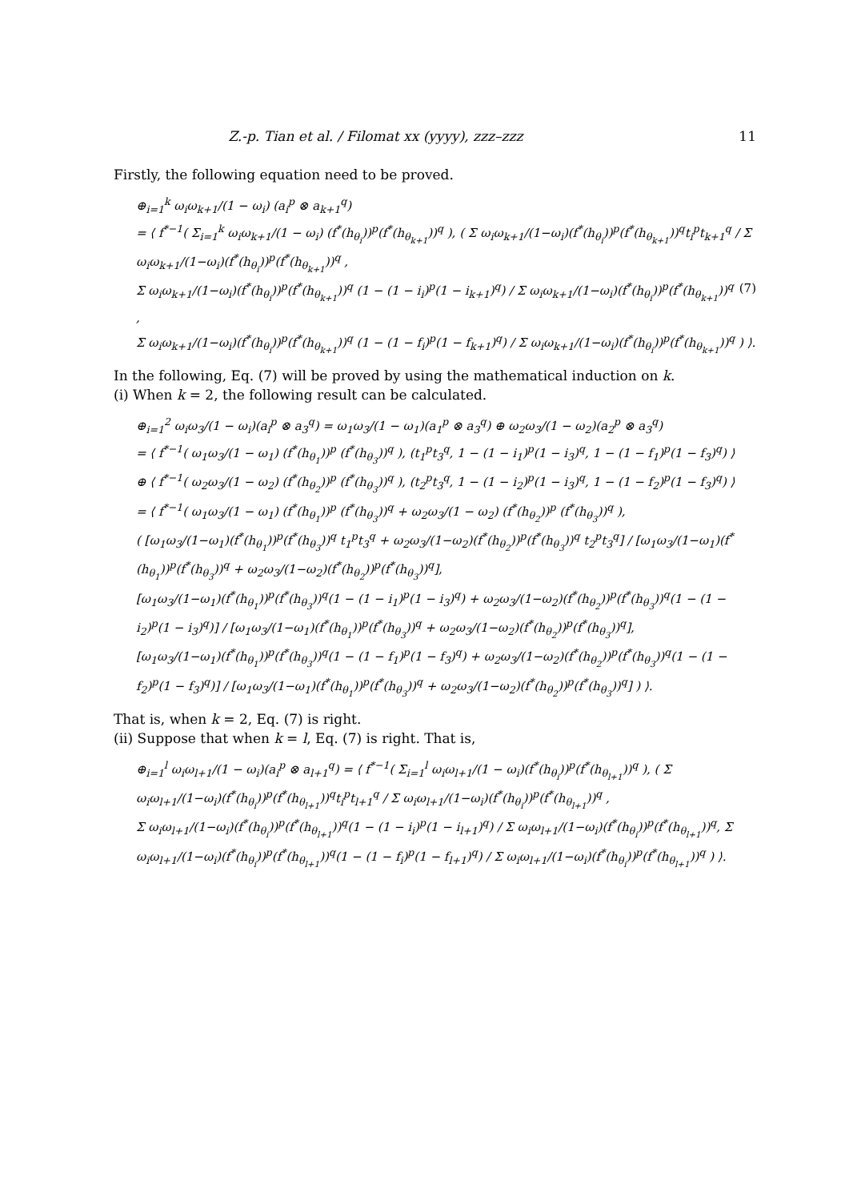Z.-p. Tian et al. / Filomat xx (yyyy), zzz–zzz 11
Firstly, the following equation need to be proved.
⊕<sub>i=1</sub><sup>k</sup> ω<sub>i</sub>ω<sub>k+1</sub>/(1 − ω<sub>i</sub>) (a<sub>i</sub><sup>p</sup> ⊗ a<sub>k+1</sub><sup>q</sup>)
= ⟨ f<sup>*−1</sup>( Σ<sub>i=1</sub><sup>k</sup> ω<sub>i</sub>ω<sub>k+1</sub>/(1 − ω<sub>i</sub>) (f<sup>*</sup>(h<sub>θ<sub>i</sub></sub>))<sup>p</sup>(f<sup>*</sup>(h<sub>θ<sub>k+1</sub></sub>))<sup>q</sup> ), ( Σ ω<sub>i</sub>ω<sub>k+1</sub>/(1−ω<sub>i</sub>)(f<sup>*</sup>(h<sub>θ<sub>i</sub></sub>))<sup>p</sup>(f<sup>*</sup>(h<sub>θ<sub>k+1</sub></sub>))<sup>q</sup>t<sub>i</sub><sup>p</sup>t<sub>k+1</sub><sup>q</sup> / Σ ω<sub>i</sub>ω<sub>k+1</sub>/(1−ω<sub>i</sub>)(f<sup>*</sup>(h<sub>θ<sub>i</sub></sub>))<sup>p</sup>(f<sup>*</sup>(h<sub>θ<sub>k+1</sub></sub>))<sup>q</sup> ,
Σ ω<sub>i</sub>ω<sub>k+1</sub>/(1−ω<sub>i</sub>)(f<sup>*</sup>(h<sub>θ<sub>i</sub></sub>))<sup>p</sup>(f<sup>*</sup>(h<sub>θ<sub>k+1</sub></sub>))<sup>q</sup> (1 − (1 − i<sub>i</sub>)<sup>p</sup>(1 − i<sub>k+1</sub>)<sup>q</sup>) / Σ ω<sub>i</sub>ω<sub>k+1</sub>/(1−ω<sub>i</sub>)(f<sup>*</sup>(h<sub>θ<sub>i</sub></sub>))<sup>p</sup>(f<sup>*</sup>(h<sub>θ<sub>k+1</sub></sub>))<sup>q</sup> , (7)
Σ ω<sub>i</sub>ω<sub>k+1</sub>/(1−ω<sub>i</sub>)(f<sup>*</sup>(h<sub>θ<sub>i</sub></sub>))<sup>p</sup>(f<sup>*</sup>(h<sub>θ<sub>k+1</sub></sub>))<sup>q</sup> (1 − (1 − f<sub>i</sub>)<sup>p</sup>(1 − f<sub>k+1</sub>)<sup>q</sup>) / Σ ω<sub>i</sub>ω<sub>k+1</sub>/(1−ω<sub>i</sub>)(f<sup>*</sup>(h<sub>θ<sub>i</sub></sub>))<sup>p</sup>(f<sup>*</sup>(h<sub>θ<sub>k+1</sub></sub>))<sup>q</sup> ) ⟩.
In the following, Eq. (7) will be proved by using the mathematical induction on k.
(i) When k = 2, the following result can be calculated.
⊕<sub>i=1</sub><sup>2</sup> ω<sub>i</sub>ω<sub>3</sub>/(1 − ω<sub>i</sub>)(a<sub>i</sub><sup>p</sup> ⊗ a<sub>3</sub><sup>q</sup>) = ω<sub>1</sub>ω<sub>3</sub>/(1 − ω<sub>1</sub>)(a<sub>1</sub><sup>p</sup> ⊗ a<sub>3</sub><sup>q</sup>) ⊕ ω<sub>2</sub>ω<sub>3</sub>/(1 − ω<sub>2</sub>)(a<sub>2</sub><sup>p</sup> ⊗ a<sub>3</sub><sup>q</sup>)
= ⟨ f<sup>*−1</sup>( ω<sub>1</sub>ω<sub>3</sub>/(1 − ω<sub>1</sub>) (f<sup>*</sup>(h<sub>θ<sub>1</sub></sub>))<sup>p</sup> (f<sup>*</sup>(h<sub>θ<sub>3</sub></sub>))<sup>q</sup> ), (t<sub>1</sub><sup>p</sup>t<sub>3</sub><sup>q</sup>, 1 − (1 − i<sub>1</sub>)<sup>p</sup>(1 − i<sub>3</sub>)<sup>q</sup>, 1 − (1 − f<sub>1</sub>)<sup>p</sup>(1 − f<sub>3</sub>)<sup>q</sup>) ⟩
⊕ ⟨ f<sup>*−1</sup>( ω<sub>2</sub>ω<sub>3</sub>/(1 − ω<sub>2</sub>) (f<sup>*</sup>(h<sub>θ<sub>2</sub></sub>))<sup>p</sup> (f<sup>*</sup>(h<sub>θ<sub>3</sub></sub>))<sup>q</sup> ), (t<sub>2</sub><sup>p</sup>t<sub>3</sub><sup>q</sup>, 1 − (1 − i<sub>2</sub>)<sup>p</sup>(1 − i<sub>3</sub>)<sup>q</sup>, 1 − (1 − f<sub>2</sub>)<sup>p</sup>(1 − f<sub>3</sub>)<sup>q</sup>) ⟩
= ⟨ f<sup>*−1</sup>( ω<sub>1</sub>ω<sub>3</sub>/(1 − ω<sub>1</sub>) (f<sup>*</sup>(h<sub>θ<sub>1</sub></sub>))<sup>p</sup> (f<sup>*</sup>(h<sub>θ<sub>3</sub></sub>))<sup>q</sup> + ω<sub>2</sub>ω<sub>3</sub>/(1 − ω<sub>2</sub>) (f<sup>*</sup>(h<sub>θ<sub>2</sub></sub>))<sup>p</sup> (f<sup>*</sup>(h<sub>θ<sub>3</sub></sub>))<sup>q</sup> ),
( [ω<sub>1</sub>ω<sub>3</sub>/(1−ω<sub>1</sub>)(f<sup>*</sup>(h<sub>θ<sub>1</sub></sub>))<sup>p</sup>(f<sup>*</sup>(h<sub>θ<sub>3</sub></sub>))<sup>q</sup> t<sub>1</sub><sup>p</sup>t<sub>3</sub><sup>q</sup> + ω<sub>2</sub>ω<sub>3</sub>/(1−ω<sub>2</sub>)(f<sup>*</sup>(h<sub>θ<sub>2</sub></sub>))<sup>p</sup>(f<sup>*</sup>(h<sub>θ<sub>3</sub></sub>))<sup>q</sup> t<sub>2</sub><sup>p</sup>t<sub>3</sub><sup>q</sup>] / [ω<sub>1</sub>ω<sub>3</sub>/(1−ω<sub>1</sub>)(f<sup>*</sup>(h<sub>θ<sub>1</sub></sub>))<sup>p</sup>(f<sup>*</sup>(h<sub>θ<sub>3</sub></sub>))<sup>q</sup> + ω<sub>2</sub>ω<sub>3</sub>/(1−ω<sub>2</sub>)(f<sup>*</sup>(h<sub>θ<sub>2</sub></sub>))<sup>p</sup>(f<sup>*</sup>(h<sub>θ<sub>3</sub></sub>))<sup>q</sup>],
[ω<sub>1</sub>ω<sub>3</sub>/(1−ω<sub>1</sub>)(f<sup>*</sup>(h<sub>θ<sub>1</sub></sub>))<sup>p</sup>(f<sup>*</sup>(h<sub>θ<sub>3</sub></sub>))<sup>q</sup>(1 − (1 − i<sub>1</sub>)<sup>p</sup>(1 − i<sub>3</sub>)<sup>q</sup>) + ω<sub>2</sub>ω<sub>3</sub>/(1−ω<sub>2</sub>)(f<sup>*</sup>(h<sub>θ<sub>2</sub></sub>))<sup>p</sup>(f<sup>*</sup>(h<sub>θ<sub>3</sub></sub>))<sup>q</sup>(1 − (1 − i<sub>2</sub>)<sup>p</sup>(1 − i<sub>3</sub>)<sup>q</sup>)] / [ω<sub>1</sub>ω<sub>3</sub>/(1−ω<sub>1</sub>)(f<sup>*</sup>(h<sub>θ<sub>1</sub></sub>))<sup>p</sup>(f<sup>*</sup>(h<sub>θ<sub>3</sub></sub>))<sup>q</sup> + ω<sub>2</sub>ω<sub>3</sub>/(1−ω<sub>2</sub>)(f<sup>*</sup>(h<sub>θ<sub>2</sub></sub>))<sup>p</sup>(f<sup>*</sup>(h<sub>θ<sub>3</sub></sub>))<sup>q</sup>],
[ω<sub>1</sub>ω<sub>3</sub>/(1−ω<sub>1</sub>)(f<sup>*</sup>(h<sub>θ<sub>1</sub></sub>))<sup>p</sup>(f<sup>*</sup>(h<sub>θ<sub>3</sub></sub>))<sup>q</sup>(1 − (1 − f<sub>1</sub>)<sup>p</sup>(1 − f<sub>3</sub>)<sup>q</sup>) + ω<sub>2</sub>ω<sub>3</sub>/(1−ω<sub>2</sub>)(f<sup>*</sup>(h<sub>θ<sub>2</sub></sub>))<sup>p</sup>(f<sup>*</sup>(h<sub>θ<sub>3</sub></sub>))<sup>q</sup>(1 − (1 − f<sub>2</sub>)<sup>p</sup>(1 − f<sub>3</sub>)<sup>q</sup>)] / [ω<sub>1</sub>ω<sub>3</sub>/(1−ω<sub>1</sub>)(f<sup>*</sup>(h<sub>θ<sub>1</sub></sub>))<sup>p</sup>(f<sup>*</sup>(h<sub>θ<sub>3</sub></sub>))<sup>q</sup> + ω<sub>2</sub>ω<sub>3</sub>/(1−ω<sub>2</sub>)(f<sup>*</sup>(h<sub>θ<sub>2</sub></sub>))<sup>p</sup>(f<sup>*</sup>(h<sub>θ<sub>3</sub></sub>))<sup>q</sup>] ) ⟩.
That is, when k = 2, Eq. (7) is right.
(ii) Suppose that when k = l, Eq. (7) is right. That is,
⊕<sub>i=1</sub><sup>l</sup> ω<sub>i</sub>ω<sub>l+1</sub>/(1 − ω<sub>i</sub>)(a<sub>i</sub><sup>p</sup> ⊗ a<sub>l+1</sub><sup>q</sup>) = ⟨ f<sup>*−1</sup>( Σ<sub>i=1</sub><sup>l</sup> ω<sub>i</sub>ω<sub>l+1</sub>/(1 − ω<sub>i</sub>)(f<sup>*</sup>(h<sub>θ<sub>i</sub></sub>))<sup>p</sup>(f<sup>*</sup>(h<sub>θ<sub>l+1</sub></sub>))<sup>q</sup> ), ( Σ ω<sub>i</sub>ω<sub>l+1</sub>/(1−ω<sub>i</sub>)(f<sup>*</sup>(h<sub>θ<sub>i</sub></sub>))<sup>p</sup>(f<sup>*</sup>(h<sub>θ<sub>l+1</sub></sub>))<sup>q</sup>t<sub>i</sub><sup>p</sup>t<sub>l+1</sub><sup>q</sup> / Σ ω<sub>i</sub>ω<sub>l+1</sub>/(1−ω<sub>i</sub>)(f<sup>*</sup>(h<sub>θ<sub>i</sub></sub>))<sup>p</sup>(f<sup>*</sup>(h<sub>θ<sub>l+1</sub></sub>))<sup>q</sup> ,
Σ ω<sub>i</sub>ω<sub>l+1</sub>/(1−ω<sub>i</sub>)(f<sup>*</sup>(h<sub>θ<sub>i</sub></sub>))<sup>p</sup>(f<sup>*</sup>(h<sub>θ<sub>l+1</sub></sub>))<sup>q</sup>(1 − (1 − i<sub>i</sub>)<sup>p</sup>(1 − i<sub>l+1</sub>)<sup>q</sup>) / Σ ω<sub>i</sub>ω<sub>l+1</sub>/(1−ω<sub>i</sub>)(f<sup>*</sup>(h<sub>θ<sub>i</sub></sub>))<sup>p</sup>(f<sup>*</sup>(h<sub>θ<sub>l+1</sub></sub>))<sup>q</sup>, Σ ω<sub>i</sub>ω<sub>l+1</sub>/(1−ω<sub>i</sub>)(f<sup>*</sup>(h<sub>θ<sub>i</sub></sub>))<sup>p</sup>(f<sup>*</sup>(h<sub>θ<sub>l+1</sub></sub>))<sup>q</sup>(1 − (1 − f<sub>i</sub>)<sup>p</sup>(1 − f<sub>l+1</sub>)<sup>q</sup>) / Σ ω<sub>i</sub>ω<sub>l+1</sub>/(1−ω<sub>i</sub>)(f<sup>*</sup>(h<sub>θ<sub>i</sub></sub>))<sup>p</sup>(f<sup>*</sup>(h<sub>θ<sub>l+1</sub></sub>))<sup>q</sup> ) ⟩.